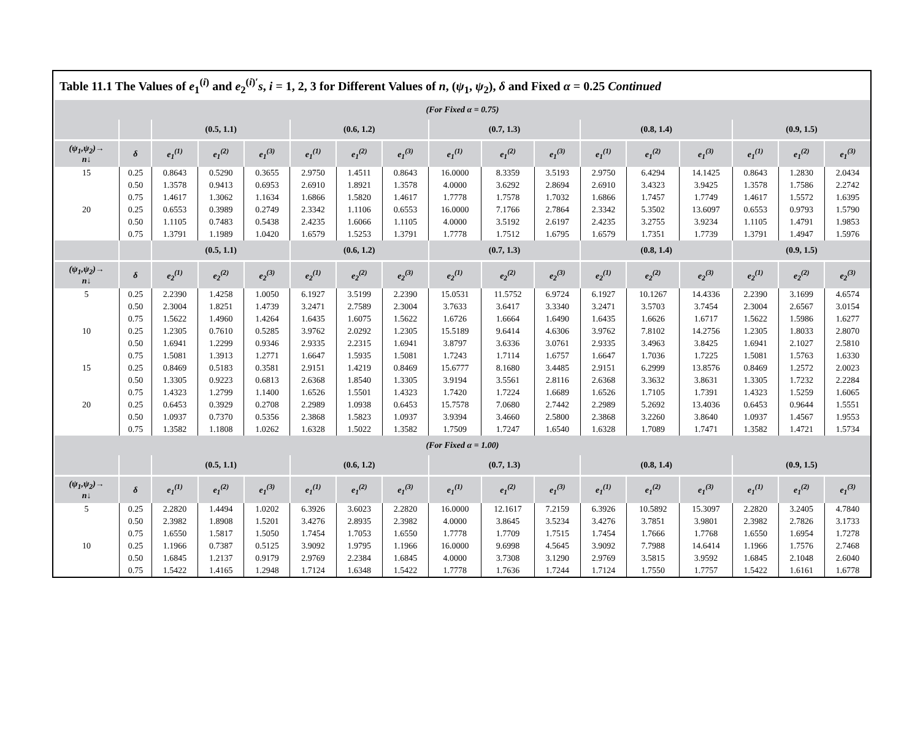Table 11.1 The Values of e<sub>1</sub><sup>(i)</sup> and e<sub>2</sub><sup>(i)′</sup>s, i = 1, 2, 3 for Different Values of n, (ψ<sub>1</sub>, ψ<sub>2</sub>), δ and Fixed α = 0.25 Continued
| (For Fixed α = 0.75) | | | | | | | | | | | | | | | | |
| --- | --- | --- | --- | --- | --- | --- | --- | --- | --- | --- | --- | --- | --- | --- | --- | --- |
| | | (0.5, 1.1) | | | (0.6, 1.2) | | | (0.7, 1.3) | | | (0.8, 1.4) | | | (0.9, 1.5) | | |
| (ψ<sub>1</sub>,ψ<sub>2</sub>)→ n↓ | δ | e<sub>1</sub><sup>(1)</sup> | e<sub>1</sub><sup>(2)</sup> | e<sub>1</sub><sup>(3)</sup> | e<sub>1</sub><sup>(1)</sup> | e<sub>1</sub><sup>(2)</sup> | e<sub>1</sub><sup>(3)</sup> | e<sub>1</sub><sup>(1)</sup> | e<sub>1</sub><sup>(2)</sup> | e<sub>1</sub><sup>(3)</sup> | e<sub>1</sub><sup>(1)</sup> | e<sub>1</sub><sup>(2)</sup> | e<sub>1</sub><sup>(3)</sup> | e<sub>1</sub><sup>(1)</sup> | e<sub>1</sub><sup>(2)</sup> | e<sub>1</sub><sup>(3)</sup> |
| 15 | 0.25 | 0.8643 | 0.5290 | 0.3655 | 2.9750 | 1.4511 | 0.8643 | 16.0000 | 8.3359 | 3.5193 | 2.9750 | 6.4294 | 14.1425 | 0.8643 | 1.2830 | 2.0434 |
| | 0.50 | 1.3578 | 0.9413 | 0.6953 | 2.6910 | 1.8921 | 1.3578 | 4.0000 | 3.6292 | 2.8694 | 2.6910 | 3.4323 | 3.9425 | 1.3578 | 1.7586 | 2.2742 |
| | 0.75 | 1.4617 | 1.3062 | 1.1634 | 1.6866 | 1.5820 | 1.4617 | 1.7778 | 1.7578 | 1.7032 | 1.6866 | 1.7457 | 1.7749 | 1.4617 | 1.5572 | 1.6395 |
| 20 | 0.25 | 0.6553 | 0.3989 | 0.2749 | 2.3342 | 1.1106 | 0.6553 | 16.0000 | 7.1766 | 2.7864 | 2.3342 | 5.3502 | 13.6097 | 0.6553 | 0.9793 | 1.5790 |
| | 0.50 | 1.1105 | 0.7483 | 0.5438 | 2.4235 | 1.6066 | 1.1105 | 4.0000 | 3.5192 | 2.6197 | 2.4235 | 3.2755 | 3.9234 | 1.1105 | 1.4791 | 1.9853 |
| | 0.75 | 1.3791 | 1.1989 | 1.0420 | 1.6579 | 1.5253 | 1.3791 | 1.7778 | 1.7512 | 1.6795 | 1.6579 | 1.7351 | 1.7739 | 1.3791 | 1.4947 | 1.5976 |
| | | (0.5, 1.1) | | | (0.6, 1.2) | | | (0.7, 1.3) | | | (0.8, 1.4) | | | (0.9, 1.5) | | |
| (ψ<sub>1</sub>,ψ<sub>2</sub>)→ n↓ | δ | e<sub>2</sub><sup>(1)</sup> | e<sub>2</sub><sup>(2)</sup> | e<sub>2</sub><sup>(3)</sup> | e<sub>2</sub><sup>(1)</sup> | e<sub>2</sub><sup>(2)</sup> | e<sub>2</sub><sup>(3)</sup> | e<sub>2</sub><sup>(1)</sup> | e<sub>2</sub><sup>(2)</sup> | e<sub>2</sub><sup>(3)</sup> | e<sub>2</sub><sup>(1)</sup> | e<sub>2</sub><sup>(2)</sup> | e<sub>2</sub><sup>(3)</sup> | e<sub>2</sub><sup>(1)</sup> | e<sub>2</sub><sup>(2)</sup> | e<sub>2</sub><sup>(3)</sup> |
| 5 | 0.25 | 2.2390 | 1.4258 | 1.0050 | 6.1927 | 3.5199 | 2.2390 | 15.0531 | 11.5752 | 6.9724 | 6.1927 | 10.1267 | 14.4336 | 2.2390 | 3.1699 | 4.6574 |
| | 0.50 | 2.3004 | 1.8251 | 1.4739 | 3.2471 | 2.7589 | 2.3004 | 3.7633 | 3.6417 | 3.3340 | 3.2471 | 3.5703 | 3.7454 | 2.3004 | 2.6567 | 3.0154 |
| | 0.75 | 1.5622 | 1.4960 | 1.4264 | 1.6435 | 1.6075 | 1.5622 | 1.6726 | 1.6664 | 1.6490 | 1.6435 | 1.6626 | 1.6717 | 1.5622 | 1.5986 | 1.6277 |
| 10 | 0.25 | 1.2305 | 0.7610 | 0.5285 | 3.9762 | 2.0292 | 1.2305 | 15.5189 | 9.6414 | 4.6306 | 3.9762 | 7.8102 | 14.2756 | 1.2305 | 1.8033 | 2.8070 |
| | 0.50 | 1.6941 | 1.2299 | 0.9346 | 2.9335 | 2.2315 | 1.6941 | 3.8797 | 3.6336 | 3.0761 | 2.9335 | 3.4963 | 3.8425 | 1.6941 | 2.1027 | 2.5810 |
| | 0.75 | 1.5081 | 1.3913 | 1.2771 | 1.6647 | 1.5935 | 1.5081 | 1.7243 | 1.7114 | 1.6757 | 1.6647 | 1.7036 | 1.7225 | 1.5081 | 1.5763 | 1.6330 |
| 15 | 0.25 | 0.8469 | 0.5183 | 0.3581 | 2.9151 | 1.4219 | 0.8469 | 15.6777 | 8.1680 | 3.4485 | 2.9151 | 6.2999 | 13.8576 | 0.8469 | 1.2572 | 2.0023 |
| | 0.50 | 1.3305 | 0.9223 | 0.6813 | 2.6368 | 1.8540 | 1.3305 | 3.9194 | 3.5561 | 2.8116 | 2.6368 | 3.3632 | 3.8631 | 1.3305 | 1.7232 | 2.2284 |
| | 0.75 | 1.4323 | 1.2799 | 1.1400 | 1.6526 | 1.5501 | 1.4323 | 1.7420 | 1.7224 | 1.6689 | 1.6526 | 1.7105 | 1.7391 | 1.4323 | 1.5259 | 1.6065 |
| 20 | 0.25 | 0.6453 | 0.3929 | 0.2708 | 2.2989 | 1.0938 | 0.6453 | 15.7578 | 7.0680 | 2.7442 | 2.2989 | 5.2692 | 13.4036 | 0.6453 | 0.9644 | 1.5551 |
| | 0.50 | 1.0937 | 0.7370 | 0.5356 | 2.3868 | 1.5823 | 1.0937 | 3.9394 | 3.4660 | 2.5800 | 2.3868 | 3.2260 | 3.8640 | 1.0937 | 1.4567 | 1.9553 |
| | 0.75 | 1.3582 | 1.1808 | 1.0262 | 1.6328 | 1.5022 | 1.3582 | 1.7509 | 1.7247 | 1.6540 | 1.6328 | 1.7089 | 1.7471 | 1.3582 | 1.4721 | 1.5734 |
| (For Fixed α = 1.00) | | | | | | | | | | | | | | | | |
| | | (0.5, 1.1) | | | (0.6, 1.2) | | | (0.7, 1.3) | | | (0.8, 1.4) | | | (0.9, 1.5) | | |
| (ψ<sub>1</sub>,ψ<sub>2</sub>)→ n↓ | δ | e<sub>1</sub><sup>(1)</sup> | e<sub>1</sub><sup>(2)</sup> | e<sub>1</sub><sup>(3)</sup> | e<sub>1</sub><sup>(1)</sup> | e<sub>1</sub><sup>(2)</sup> | e<sub>1</sub><sup>(3)</sup> | e<sub>1</sub><sup>(1)</sup> | e<sub>1</sub><sup>(2)</sup> | e<sub>1</sub><sup>(3)</sup> | e<sub>1</sub><sup>(1)</sup> | e<sub>1</sub><sup>(2)</sup> | e<sub>1</sub><sup>(3)</sup> | e<sub>1</sub><sup>(1)</sup> | e<sub>1</sub><sup>(2)</sup> | e<sub>1</sub><sup>(3)</sup> |
| 5 | 0.25 | 2.2820 | 1.4494 | 1.0202 | 6.3926 | 3.6023 | 2.2820 | 16.0000 | 12.1617 | 7.2159 | 6.3926 | 10.5892 | 15.3097 | 2.2820 | 3.2405 | 4.7840 |
| | 0.50 | 2.3982 | 1.8908 | 1.5201 | 3.4276 | 2.8935 | 2.3982 | 4.0000 | 3.8645 | 3.5234 | 3.4276 | 3.7851 | 3.9801 | 2.3982 | 2.7826 | 3.1733 |
| | 0.75 | 1.6550 | 1.5817 | 1.5050 | 1.7454 | 1.7053 | 1.6550 | 1.7778 | 1.7709 | 1.7515 | 1.7454 | 1.7666 | 1.7768 | 1.6550 | 1.6954 | 1.7278 |
| 10 | 0.25 | 1.1966 | 0.7387 | 0.5125 | 3.9092 | 1.9795 | 1.1966 | 16.0000 | 9.6998 | 4.5645 | 3.9092 | 7.7988 | 14.6414 | 1.1966 | 1.7576 | 2.7468 |
| | 0.50 | 1.6845 | 1.2137 | 0.9179 | 2.9769 | 2.2384 | 1.6845 | 4.0000 | 3.7308 | 3.1290 | 2.9769 | 3.5815 | 3.9592 | 1.6845 | 2.1048 | 2.6040 |
| | 0.75 | 1.5422 | 1.4165 | 1.2948 | 1.7124 | 1.6348 | 1.5422 | 1.7778 | 1.7636 | 1.7244 | 1.7124 | 1.7550 | 1.7757 | 1.5422 | 1.6161 | 1.6778 |